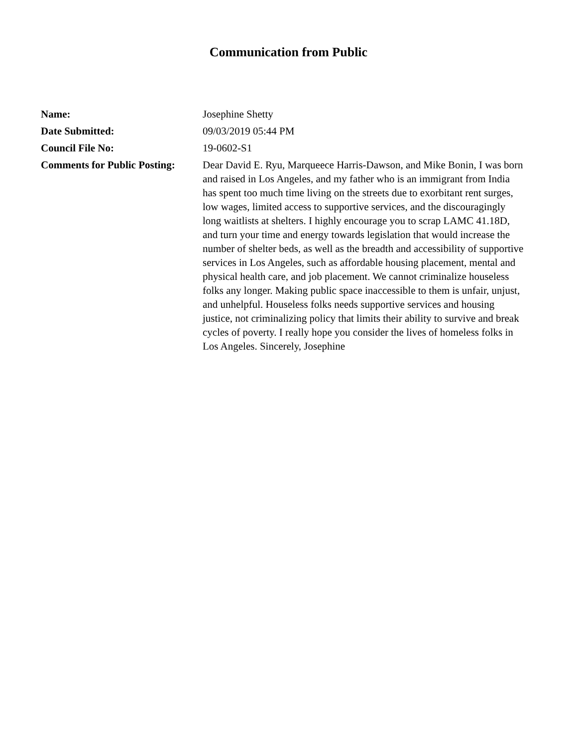Communication from Public
| Name: | Josephine Shetty |
| Date Submitted: | 09/03/2019 05:44 PM |
| Council File No: | 19-0602-S1 |
| Comments for Public Posting: | Dear David E. Ryu, Marqueece Harris-Dawson, and Mike Bonin, I was born and raised in Los Angeles, and my father who is an immigrant from India has spent too much time living on the streets due to exorbitant rent surges, low wages, limited access to supportive services, and the discouragingly long waitlists at shelters. I highly encourage you to scrap LAMC 41.18D, and turn your time and energy towards legislation that would increase the number of shelter beds, as well as the breadth and accessibility of supportive services in Los Angeles, such as affordable housing placement, mental and physical health care, and job placement. We cannot criminalize houseless folks any longer. Making public space inaccessible to them is unfair, unjust, and unhelpful. Houseless folks needs supportive services and housing justice, not criminalizing policy that limits their ability to survive and break cycles of poverty. I really hope you consider the lives of homeless folks in Los Angeles. Sincerely, Josephine |